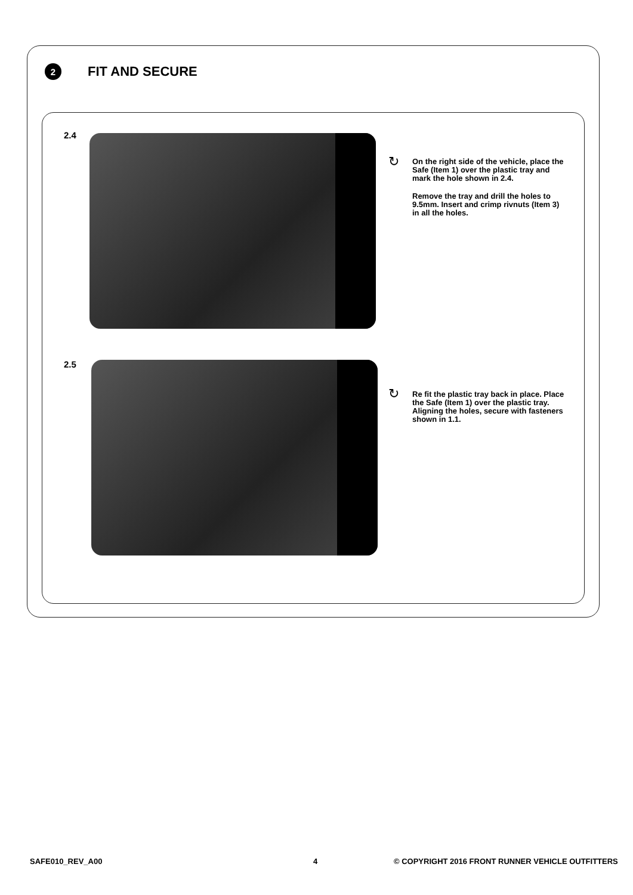2
FIT AND SECURE
2.4
↻
On the right side of the vehicle, place the Safe (Item 1) over the plastic tray and mark the hole shown in 2.4.
Remove the tray and drill the holes to 9.5mm. Insert and crimp rivnuts (Item 3) in all the holes.
2.5
↻
Re fit the plastic tray back in place. Place the Safe (Item 1) over the plastic tray. Aligning the holes, secure with fasteners shown in 1.1.
SAFE010_REV_A00 4
© COPYRIGHT 2016 FRONT RUNNER VEHICLE OUTFITTERS